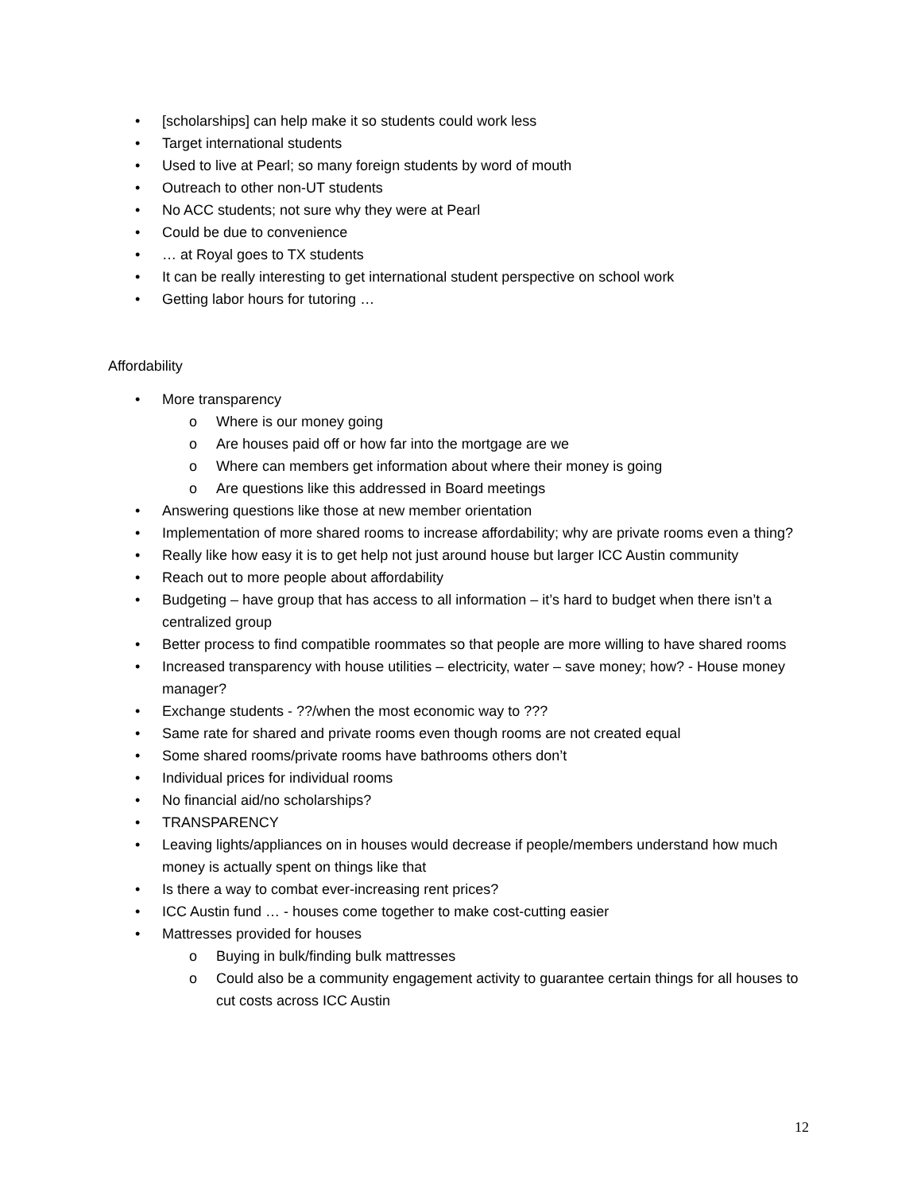• [scholarships] can help make it so students could work less
• Target international students
• Used to live at Pearl; so many foreign students by word of mouth
• Outreach to other non-UT students
• No ACC students; not sure why they were at Pearl
• Could be due to convenience
• … at Royal goes to TX students
• It can be really interesting to get international student perspective on school work
• Getting labor hours for tutoring …
Affordability
• More transparency
o Where is our money going
o Are houses paid off or how far into the mortgage are we
o Where can members get information about where their money is going
o Are questions like this addressed in Board meetings
• Answering questions like those at new member orientation
• Implementation of more shared rooms to increase affordability; why are private rooms even a thing?
• Really like how easy it is to get help not just around house but larger ICC Austin community
• Reach out to more people about affordability
• Budgeting – have group that has access to all information – it’s hard to budget when there isn’t a centralized group
• Better process to find compatible roommates so that people are more willing to have shared rooms
• Increased transparency with house utilities – electricity, water – save money; how? - House money manager?
• Exchange students - ??/when the most economic way to ???
• Same rate for shared and private rooms even though rooms are not created equal
• Some shared rooms/private rooms have bathrooms others don’t
• Individual prices for individual rooms
• No financial aid/no scholarships?
• TRANSPARENCY
• Leaving lights/appliances on in houses would decrease if people/members understand how much money is actually spent on things like that
• Is there a way to combat ever-increasing rent prices?
• ICC Austin fund … - houses come together to make cost-cutting easier
• Mattresses provided for houses
o Buying in bulk/finding bulk mattresses
o Could also be a community engagement activity to guarantee certain things for all houses to cut costs across ICC Austin
12